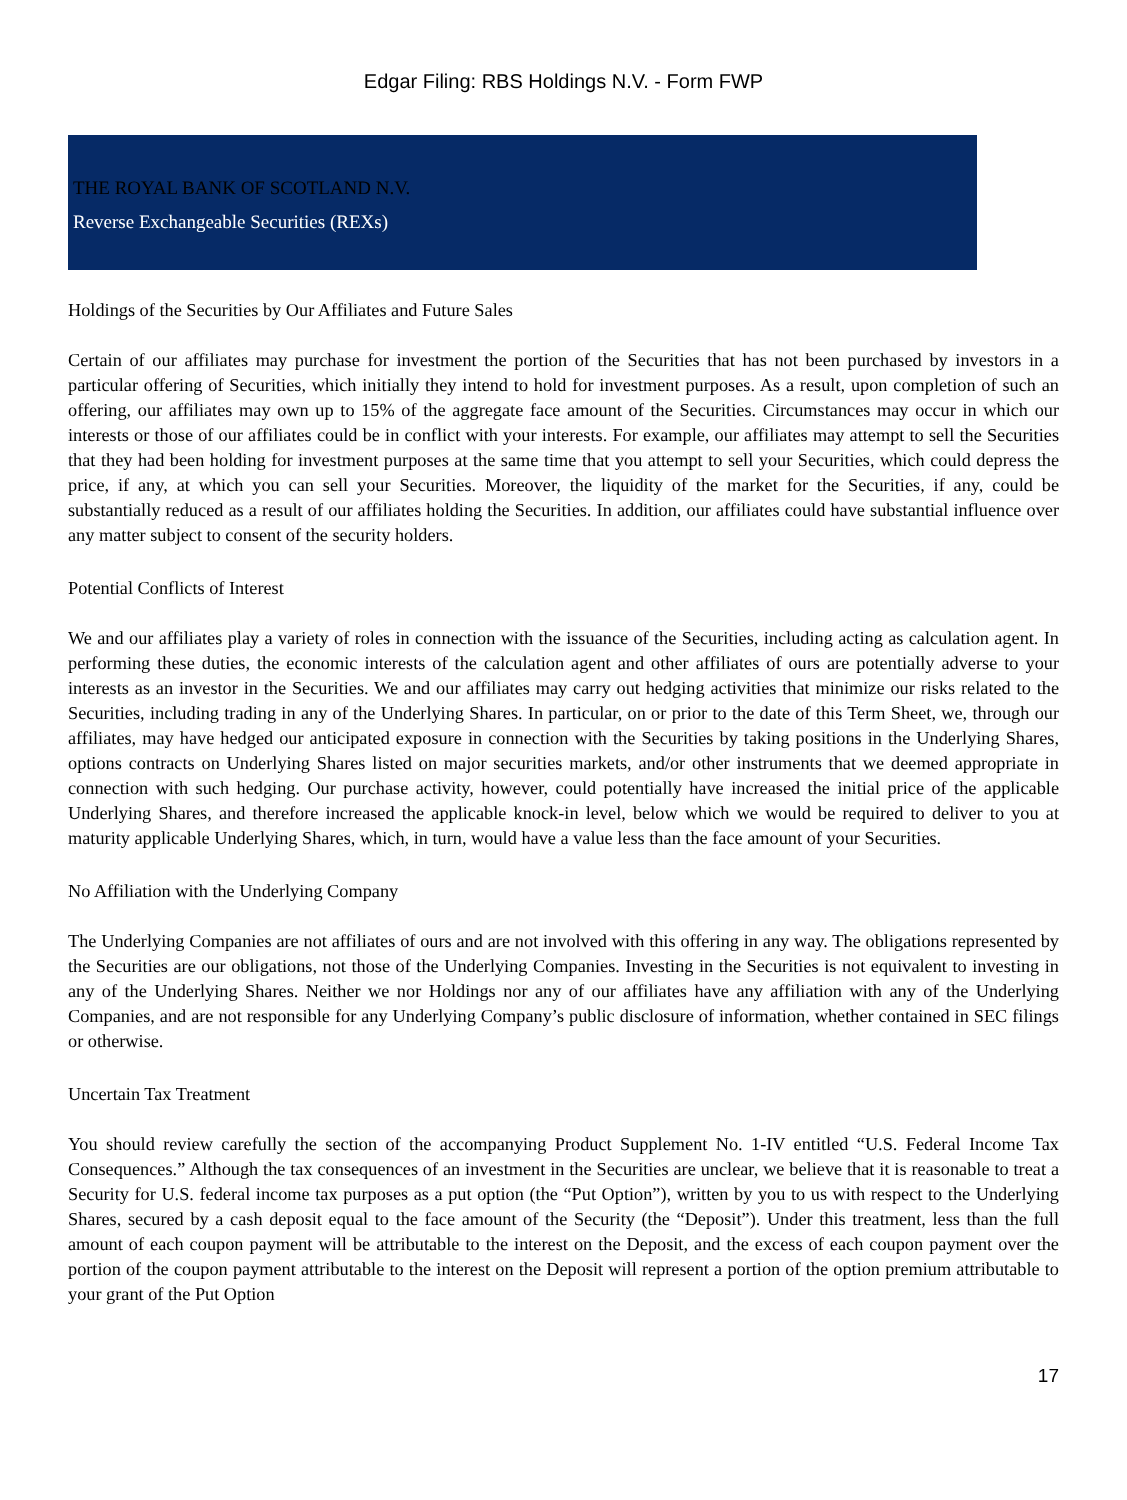Edgar Filing: RBS Holdings N.V. - Form FWP
THE ROYAL BANK OF SCOTLAND N.V.
Reverse Exchangeable Securities (REXs)
Holdings of the Securities by Our Affiliates and Future Sales
Certain of our affiliates may purchase for investment the portion of the Securities that has not been purchased by investors in a particular offering of Securities, which initially they intend to hold for investment purposes. As a result, upon completion of such an offering, our affiliates may own up to 15% of the aggregate face amount of the Securities. Circumstances may occur in which our interests or those of our affiliates could be in conflict with your interests. For example, our affiliates may attempt to sell the Securities that they had been holding for investment purposes at the same time that you attempt to sell your Securities, which could depress the price, if any, at which you can sell your Securities. Moreover, the liquidity of the market for the Securities, if any, could be substantially reduced as a result of our affiliates holding the Securities. In addition, our affiliates could have substantial influence over any matter subject to consent of the security holders.
Potential Conflicts of Interest
We and our affiliates play a variety of roles in connection with the issuance of the Securities, including acting as calculation agent. In performing these duties, the economic interests of the calculation agent and other affiliates of ours are potentially adverse to your interests as an investor in the Securities. We and our affiliates may carry out hedging activities that minimize our risks related to the Securities, including trading in any of the Underlying Shares. In particular, on or prior to the date of this Term Sheet, we, through our affiliates, may have hedged our anticipated exposure in connection with the Securities by taking positions in the Underlying Shares, options contracts on Underlying Shares listed on major securities markets, and/or other instruments that we deemed appropriate in connection with such hedging. Our purchase activity, however, could potentially have increased the initial price of the applicable Underlying Shares, and therefore increased the applicable knock-in level, below which we would be required to deliver to you at maturity applicable Underlying Shares, which, in turn, would have a value less than the face amount of your Securities.
No Affiliation with the Underlying Company
The Underlying Companies are not affiliates of ours and are not involved with this offering in any way. The obligations represented by the Securities are our obligations, not those of the Underlying Companies. Investing in the Securities is not equivalent to investing in any of the Underlying Shares. Neither we nor Holdings nor any of our affiliates have any affiliation with any of the Underlying Companies, and are not responsible for any Underlying Company’s public disclosure of information, whether contained in SEC filings or otherwise.
Uncertain Tax Treatment
You should review carefully the section of the accompanying Product Supplement No. 1-IV entitled “U.S. Federal Income Tax Consequences.” Although the tax consequences of an investment in the Securities are unclear, we believe that it is reasonable to treat a Security for U.S. federal income tax purposes as a put option (the “Put Option”), written by you to us with respect to the Underlying Shares, secured by a cash deposit equal to the face amount of the Security (the “Deposit”). Under this treatment, less than the full amount of each coupon payment will be attributable to the interest on the Deposit, and the excess of each coupon payment over the portion of the coupon payment attributable to the interest on the Deposit will represent a portion of the option premium attributable to your grant of the Put Option
17